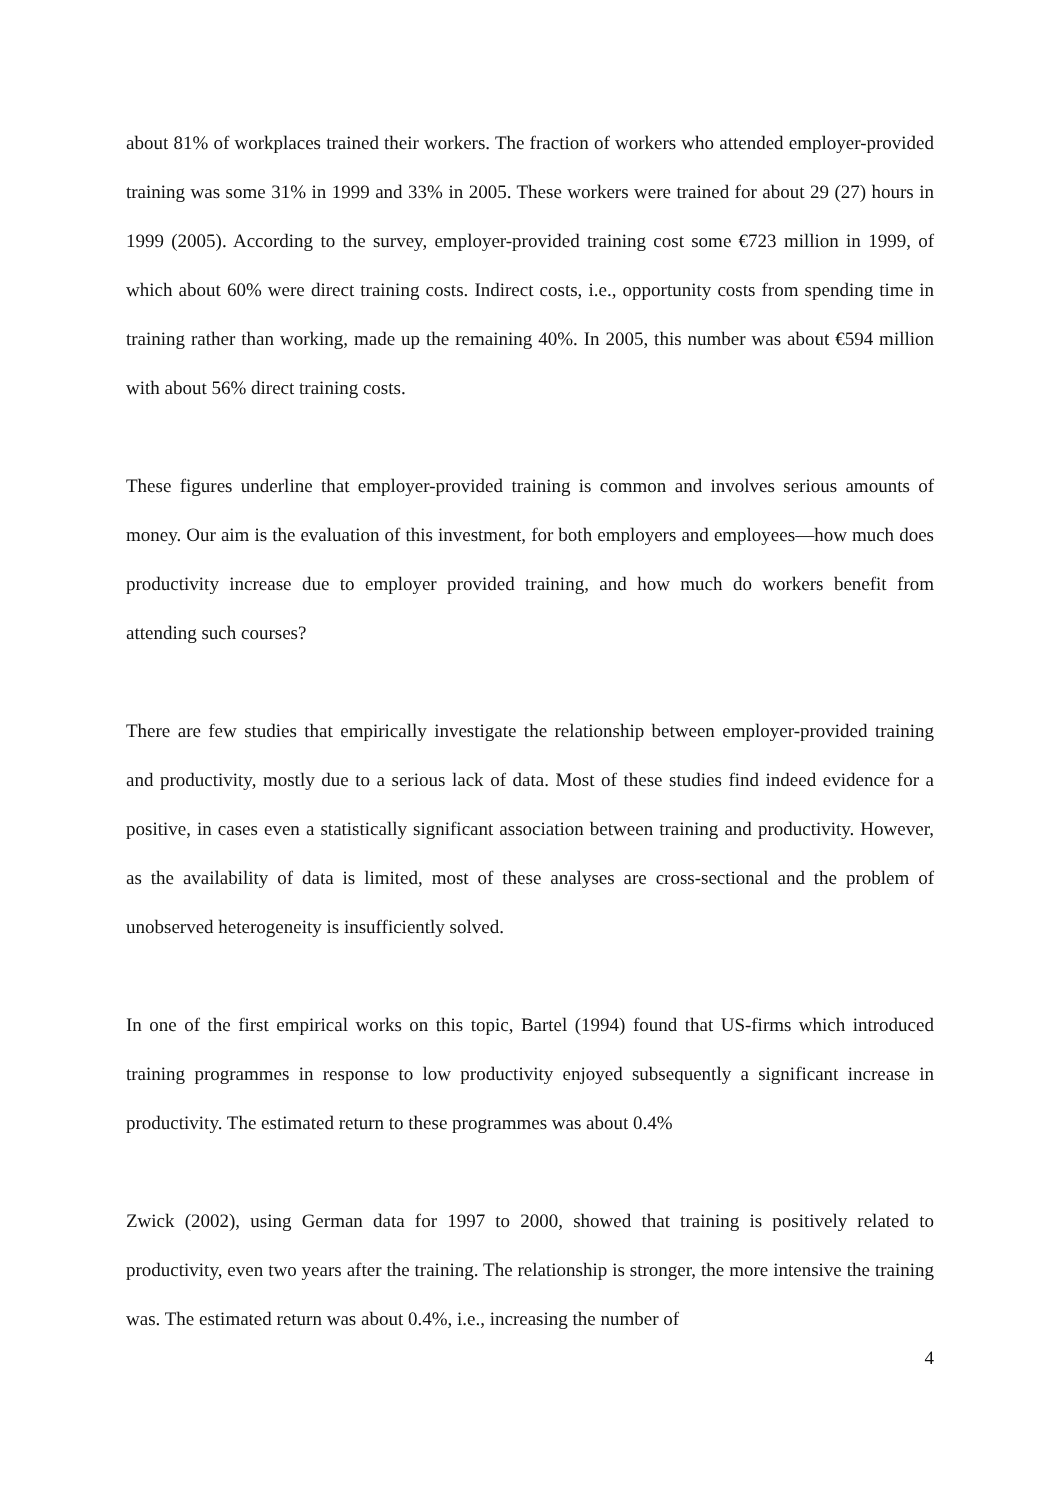about 81% of workplaces trained their workers. The fraction of workers who attended employer-provided training was some 31% in 1999 and 33% in 2005. These workers were trained for about 29 (27) hours in 1999 (2005). According to the survey, employer-provided training cost some €723 million in 1999, of which about 60% were direct training costs. Indirect costs, i.e., opportunity costs from spending time in training rather than working, made up the remaining 40%. In 2005, this number was about €594 million with about 56% direct training costs.
These figures underline that employer-provided training is common and involves serious amounts of money. Our aim is the evaluation of this investment, for both employers and employees—how much does productivity increase due to employer provided training, and how much do workers benefit from attending such courses?
There are few studies that empirically investigate the relationship between employer-provided training and productivity, mostly due to a serious lack of data. Most of these studies find indeed evidence for a positive, in cases even a statistically significant association between training and productivity. However, as the availability of data is limited, most of these analyses are cross-sectional and the problem of unobserved heterogeneity is insufficiently solved.
In one of the first empirical works on this topic, Bartel (1994) found that US-firms which introduced training programmes in response to low productivity enjoyed subsequently a significant increase in productivity. The estimated return to these programmes was about 0.4%
Zwick (2002), using German data for 1997 to 2000, showed that training is positively related to productivity, even two years after the training. The relationship is stronger, the more intensive the training was. The estimated return was about 0.4%, i.e., increasing the number of
4